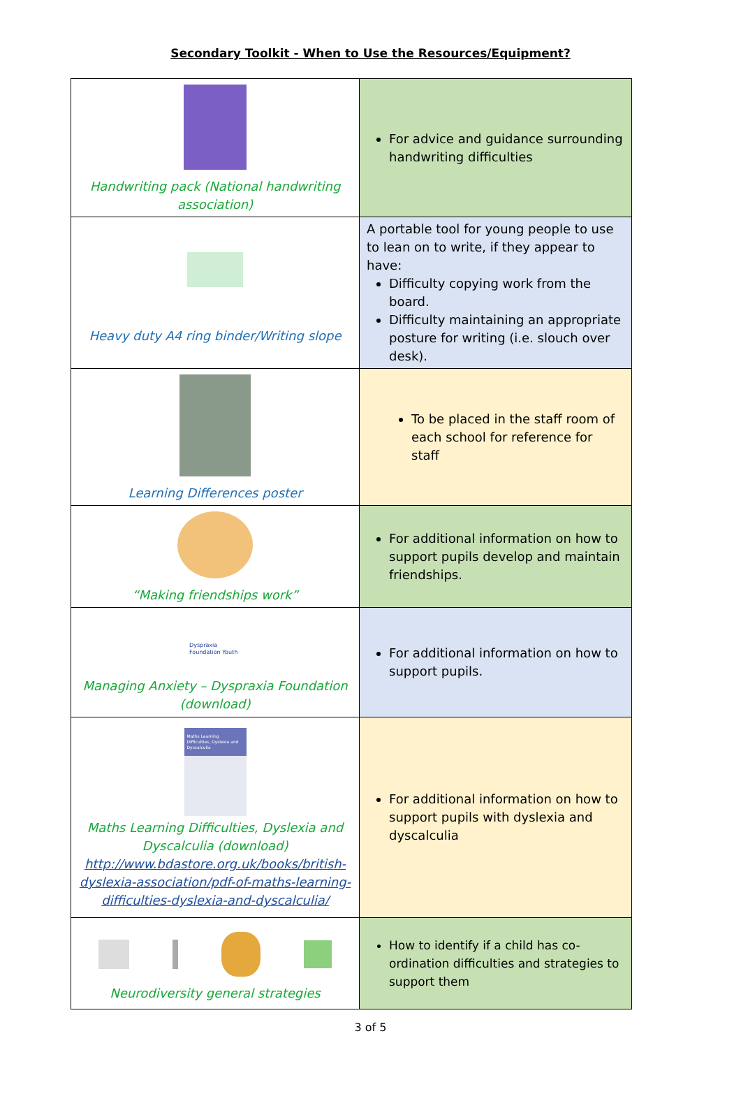Secondary Toolkit - When to Use the Resources/Equipment?
| Handwriting pack (National handwriting association) | For advice and guidance surrounding handwriting difficulties |
| Heavy duty A4 ring binder/Writing slope | A portable tool for young people to use to lean on to write, if they appear to have: Difficulty copying work from the board. Difficulty maintaining an appropriate posture for writing (i.e. slouch over desk). |
| Learning Differences poster | To be placed in the staff room of each school for reference for staff |
| “Making friendships work” | For additional information on how to support pupils develop and maintain friendships. |
| Dyspraxia Foundation Youth Managing Anxiety – Dyspraxia Foundation (download) | For additional information on how to support pupils. |
| Maths Learning Difficulties, Dyslexia and Dyscalculia Maths Learning Difficulties, Dyslexia and Dyscalculia (download) http://www.bdastore.org.uk/books/british-dyslexia-association/pdf-of-maths-learning-difficulties-dyslexia-and-dyscalculia/ | For additional information on how to support pupils with dyslexia and dyscalculia |
| Neurodiversity general strategies | How to identify if a child has co-ordination difficulties and strategies to support them |
3 of 5